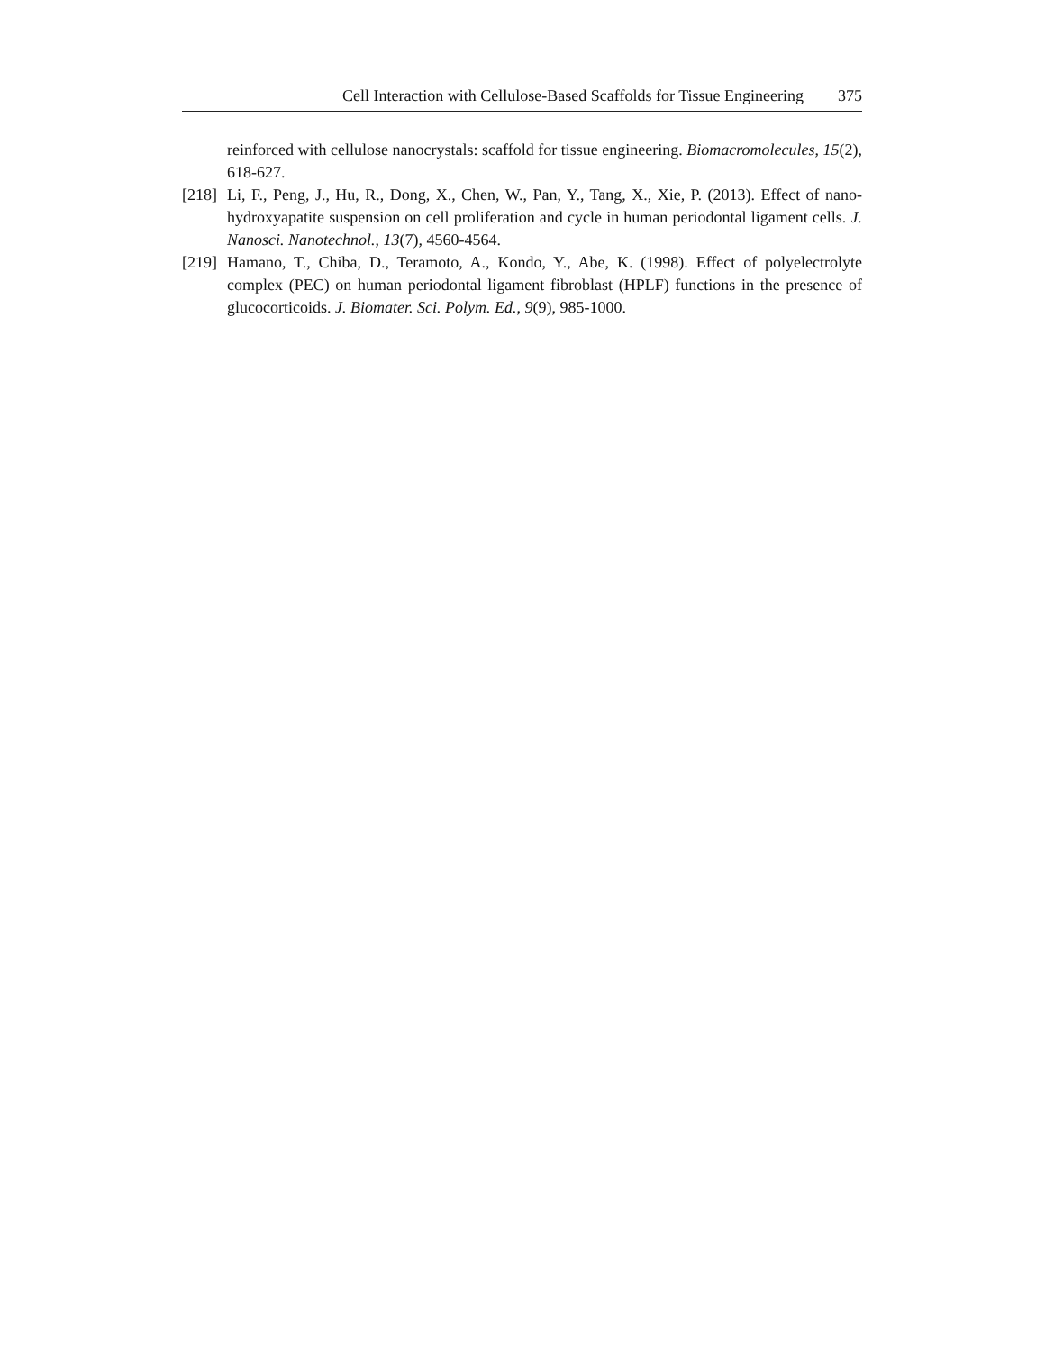Cell Interaction with Cellulose-Based Scaffolds for Tissue Engineering 375
reinforced with cellulose nanocrystals: scaffold for tissue engineering. Biomacromolecules, 15(2), 618-627.
[218]
Li, F., Peng, J., Hu, R., Dong, X., Chen, W., Pan, Y., Tang, X., Xie, P. (2013). Effect of nano-hydroxyapatite suspension on cell proliferation and cycle in human periodontal ligament cells. J. Nanosci. Nanotechnol., 13(7), 4560-4564.
[219]
Hamano, T., Chiba, D., Teramoto, A., Kondo, Y., Abe, K. (1998). Effect of polyelectrolyte complex (PEC) on human periodontal ligament fibroblast (HPLF) functions in the presence of glucocorticoids. J. Biomater. Sci. Polym. Ed., 9(9), 985-1000.